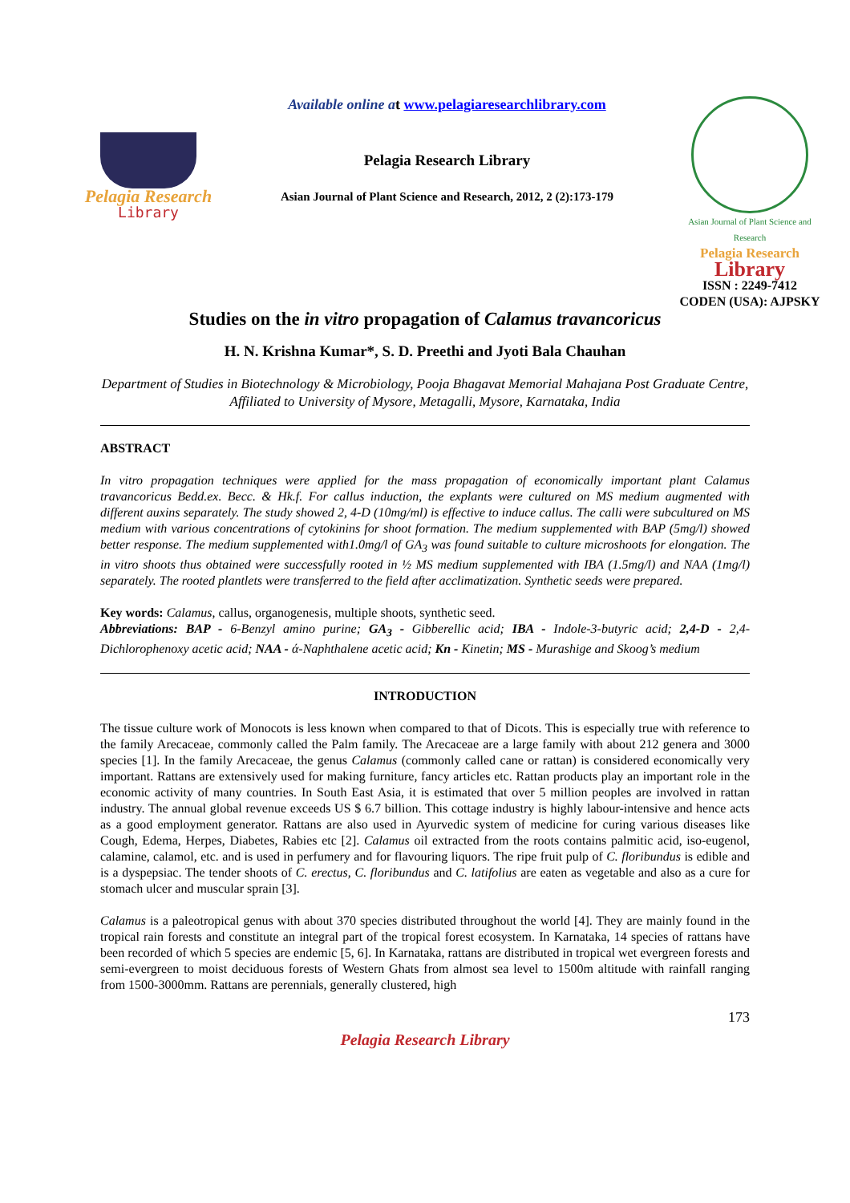Pelagia Research
Library
Available online a t www.pelagiaresearchlibrary.com
Pelagia Research Library
Asian Journal of Plant Science and Research, 2012, 2 (2):173-179
Asian Journal of Plant Science and Research
Pelagia Research
Library
ISSN : 2249-7412
CODEN (USA): AJPSKY
Studies on the in vitro propagation of Calamus travancoricus
H. N. Krishna Kumar*, S. D. Preethi and Jyoti Bala Chauhan
Department of Studies in Biotechnology & Microbiology, Pooja Bhagavat Memorial Mahajana Post Graduate Centre, Affiliated to University of Mysore, Metagalli, Mysore, Karnataka, India
ABSTRACT
In vitro propagation techniques were applied for the mass propagation of economically important plant Calamus travancoricus Bedd.ex. Becc. & Hk.f. For callus induction, the explants were cultured on MS medium augmented with different auxins separately. The study showed 2, 4-D (10mg/ml) is effective to induce callus. The calli were subcultured on MS medium with various concentrations of cytokinins for shoot formation. The medium supplemented with BAP (5mg/l) showed better response. The medium supplemented with1.0mg/l of GA<sub>3</sub> was found suitable to culture microshoots for elongation. The in vitro shoots thus obtained were successfully rooted in ½ MS medium supplemented with IBA (1.5mg/l) and NAA (1mg/l) separately. The rooted plantlets were transferred to the field after acclimatization. Synthetic seeds were prepared.
Key words: Calamus, callus, organogenesis, multiple shoots, synthetic seed.
Abbreviations: BAP - 6-Benzyl amino purine; GA<sub>3</sub> - Gibberellic acid; IBA - Indole-3-butyric acid; 2,4-D - 2,4-Dichlorophenoxy acetic acid; NAA - ά-Naphthalene acetic acid; Kn - Kinetin; MS - Murashige and Skoog’s medium
INTRODUCTION
The tissue culture work of Monocots is less known when compared to that of Dicots. This is especially true with reference to the family Arecaceae, commonly called the Palm family. The Arecaceae are a large family with about 212 genera and 3000 species [1]. In the family Arecaceae, the genus Calamus (commonly called cane or rattan) is considered economically very important. Rattans are extensively used for making furniture, fancy articles etc. Rattan products play an important role in the economic activity of many countries. In South East Asia, it is estimated that over 5 million peoples are involved in rattan industry. The annual global revenue exceeds US $ 6.7 billion. This cottage industry is highly labour-intensive and hence acts as a good employment generator. Rattans are also used in Ayurvedic system of medicine for curing various diseases like Cough, Edema, Herpes, Diabetes, Rabies etc [2]. Calamus oil extracted from the roots contains palmitic acid, iso-eugenol, calamine, calamol, etc. and is used in perfumery and for flavouring liquors. The ripe fruit pulp of C. floribundus is edible and is a dyspepsiac. The tender shoots of C. erectus, C. floribundus and C. latifolius are eaten as vegetable and also as a cure for stomach ulcer and muscular sprain [3].
Calamus is a paleotropical genus with about 370 species distributed throughout the world [4]. They are mainly found in the tropical rain forests and constitute an integral part of the tropical forest ecosystem. In Karnataka, 14 species of rattans have been recorded of which 5 species are endemic [5, 6]. In Karnataka, rattans are distributed in tropical wet evergreen forests and semi-evergreen to moist deciduous forests of Western Ghats from almost sea level to 1500m altitude with rainfall ranging from 1500-3000mm. Rattans are perennials, generally clustered, high
173
Pelagia Research Library